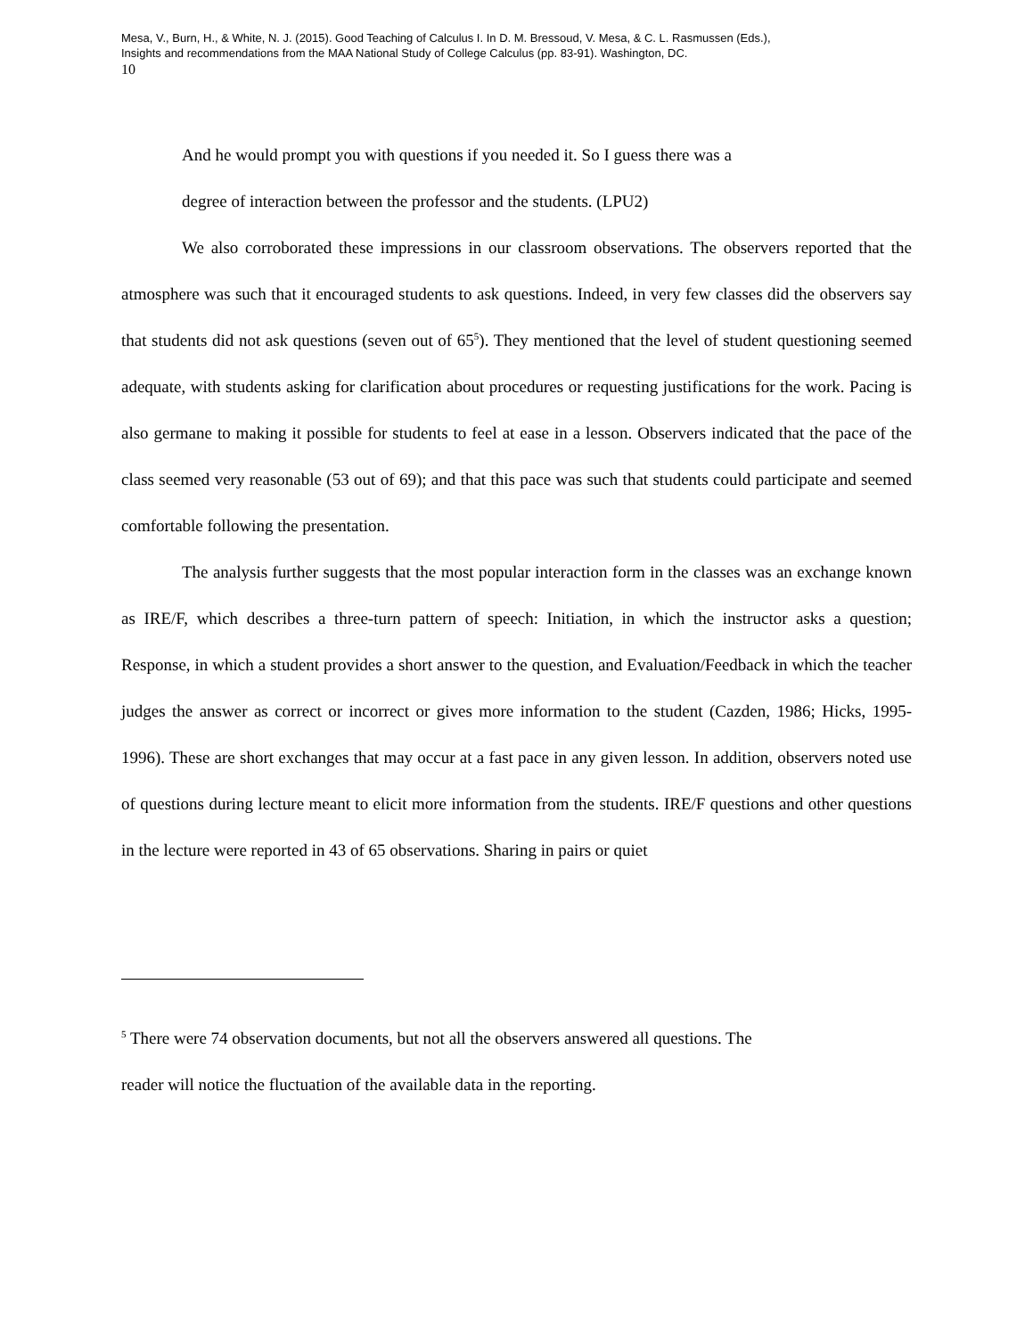Mesa, V., Burn, H., & White, N. J. (2015). Good Teaching of Calculus I. In D. M. Bressoud, V. Mesa, & C. L. Rasmussen (Eds.),
Insights and recommendations from the MAA National Study of College Calculus (pp. 83-91). Washington, DC.
10
And he would prompt you with questions if you needed it. So I guess there was a
degree of interaction between the professor and the students. (LPU2)
We also corroborated these impressions in our classroom observations. The observers reported that the atmosphere was such that it encouraged students to ask questions. Indeed, in very few classes did the observers say that students did not ask questions (seven out of 65<sup>5</sup>). They mentioned that the level of student questioning seemed adequate, with students asking for clarification about procedures or requesting justifications for the work. Pacing is also germane to making it possible for students to feel at ease in a lesson. Observers indicated that the pace of the class seemed very reasonable (53 out of 69); and that this pace was such that students could participate and seemed comfortable following the presentation.
The analysis further suggests that the most popular interaction form in the classes was an exchange known as IRE/F, which describes a three-turn pattern of speech: Initiation, in which the instructor asks a question; Response, in which a student provides a short answer to the question, and Evaluation/Feedback in which the teacher judges the answer as correct or incorrect or gives more information to the student (Cazden, 1986; Hicks, 1995-1996). These are short exchanges that may occur at a fast pace in any given lesson. In addition, observers noted use of questions during lecture meant to elicit more information from the students. IRE/F questions and other questions in the lecture were reported in 43 of 65 observations. Sharing in pairs or quiet
<sup>5</sup> There were 74 observation documents, but not all the observers answered all questions. The
reader will notice the fluctuation of the available data in the reporting.